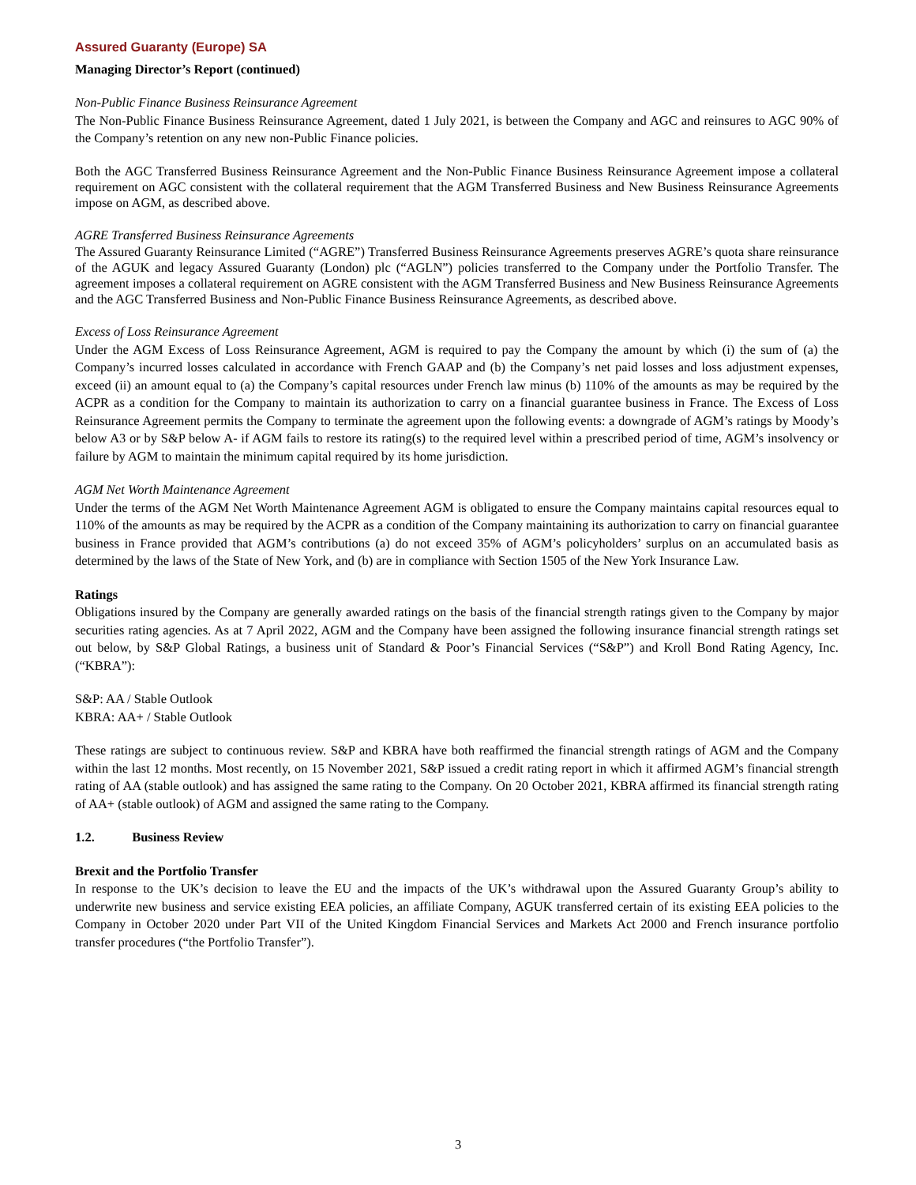Assured Guaranty (Europe) SA
Managing Director’s Report (continued)
Non-Public Finance Business Reinsurance Agreement
The Non-Public Finance Business Reinsurance Agreement, dated 1 July 2021, is between the Company and AGC and reinsures to AGC 90% of the Company’s retention on any new non-Public Finance policies.
Both the AGC Transferred Business Reinsurance Agreement and the Non-Public Finance Business Reinsurance Agreement impose a collateral requirement on AGC consistent with the collateral requirement that the AGM Transferred Business and New Business Reinsurance Agreements impose on AGM, as described above.
AGRE Transferred Business Reinsurance Agreements
The Assured Guaranty Reinsurance Limited (“AGRE”) Transferred Business Reinsurance Agreements preserves AGRE’s quota share reinsurance of the AGUK and legacy Assured Guaranty (London) plc (“AGLN”) policies transferred to the Company under the Portfolio Transfer. The agreement imposes a collateral requirement on AGRE consistent with the AGM Transferred Business and New Business Reinsurance Agreements and the AGC Transferred Business and Non-Public Finance Business Reinsurance Agreements, as described above.
Excess of Loss Reinsurance Agreement
Under the AGM Excess of Loss Reinsurance Agreement, AGM is required to pay the Company the amount by which (i) the sum of (a) the Company’s incurred losses calculated in accordance with French GAAP and (b) the Company’s net paid losses and loss adjustment expenses, exceed (ii) an amount equal to (a) the Company’s capital resources under French law minus (b) 110% of the amounts as may be required by the ACPR as a condition for the Company to maintain its authorization to carry on a financial guarantee business in France. The Excess of Loss Reinsurance Agreement permits the Company to terminate the agreement upon the following events: a downgrade of AGM’s ratings by Moody’s below A3 or by S&P below A- if AGM fails to restore its rating(s) to the required level within a prescribed period of time, AGM’s insolvency or failure by AGM to maintain the minimum capital required by its home jurisdiction.
AGM Net Worth Maintenance Agreement
Under the terms of the AGM Net Worth Maintenance Agreement AGM is obligated to ensure the Company maintains capital resources equal to 110% of the amounts as may be required by the ACPR as a condition of the Company maintaining its authorization to carry on financial guarantee business in France provided that AGM’s contributions (a) do not exceed 35% of AGM’s policyholders’ surplus on an accumulated basis as determined by the laws of the State of New York, and (b) are in compliance with Section 1505 of the New York Insurance Law.
Ratings
Obligations insured by the Company are generally awarded ratings on the basis of the financial strength ratings given to the Company by major securities rating agencies. As at 7 April 2022, AGM and the Company have been assigned the following insurance financial strength ratings set out below, by S&P Global Ratings, a business unit of Standard & Poor’s Financial Services (“S&P”) and Kroll Bond Rating Agency, Inc. (“KBRA”):
S&P: AA / Stable Outlook
KBRA: AA+ / Stable Outlook
These ratings are subject to continuous review. S&P and KBRA have both reaffirmed the financial strength ratings of AGM and the Company within the last 12 months. Most recently, on 15 November 2021, S&P issued a credit rating report in which it affirmed AGM’s financial strength rating of AA (stable outlook) and has assigned the same rating to the Company. On 20 October 2021, KBRA affirmed its financial strength rating of AA+ (stable outlook) of AGM and assigned the same rating to the Company.
1.2. Business Review
Brexit and the Portfolio Transfer
In response to the UK’s decision to leave the EU and the impacts of the UK’s withdrawal upon the Assured Guaranty Group’s ability to underwrite new business and service existing EEA policies, an affiliate Company, AGUK transferred certain of its existing EEA policies to the Company in October 2020 under Part VII of the United Kingdom Financial Services and Markets Act 2000 and French insurance portfolio transfer procedures (“the Portfolio Transfer”).
3